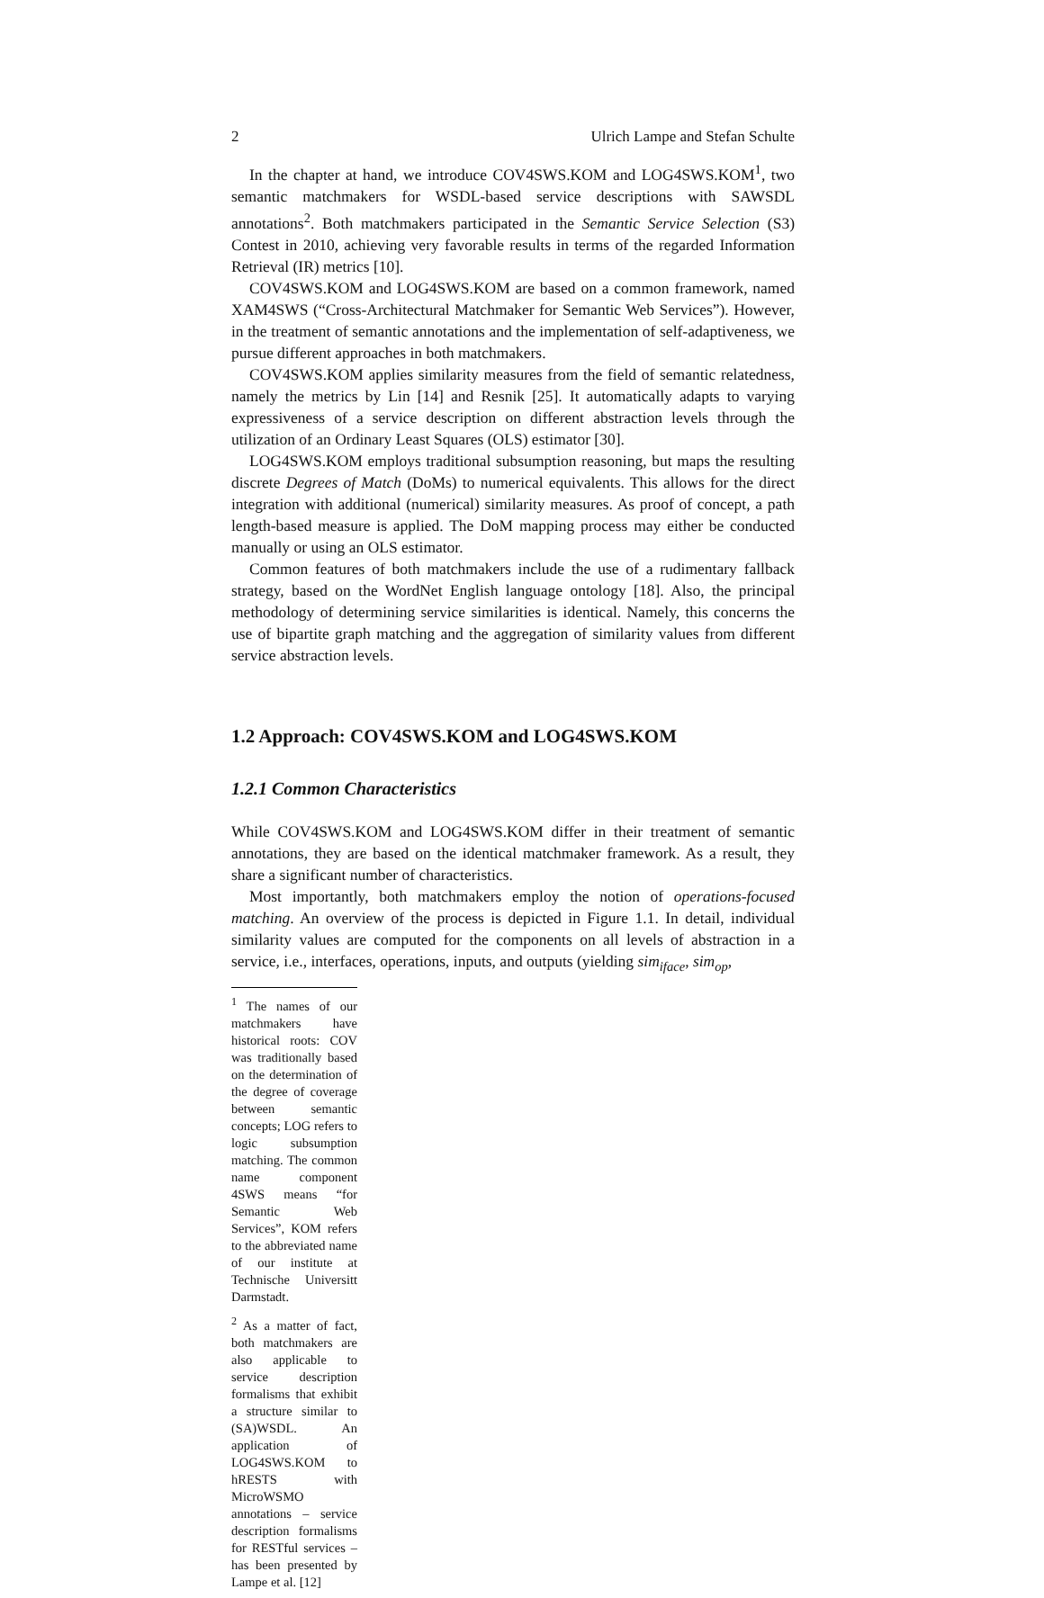2 Ulrich Lampe and Stefan Schulte
In the chapter at hand, we introduce COV4SWS.KOM and LOG4SWS.KOM<sup>1</sup>, two semantic matchmakers for WSDL-based service descriptions with SAWSDL annotations<sup>2</sup>. Both matchmakers participated in the Semantic Service Selection (S3) Contest in 2010, achieving very favorable results in terms of the regarded Information Retrieval (IR) metrics [10].
COV4SWS.KOM and LOG4SWS.KOM are based on a common framework, named XAM4SWS (“Cross-Architectural Matchmaker for Semantic Web Services”). However, in the treatment of semantic annotations and the implementation of self-adaptiveness, we pursue different approaches in both matchmakers.
COV4SWS.KOM applies similarity measures from the field of semantic relatedness, namely the metrics by Lin [14] and Resnik [25]. It automatically adapts to varying expressiveness of a service description on different abstraction levels through the utilization of an Ordinary Least Squares (OLS) estimator [30].
LOG4SWS.KOM employs traditional subsumption reasoning, but maps the resulting discrete Degrees of Match (DoMs) to numerical equivalents. This allows for the direct integration with additional (numerical) similarity measures. As proof of concept, a path length-based measure is applied. The DoM mapping process may either be conducted manually or using an OLS estimator.
Common features of both matchmakers include the use of a rudimentary fallback strategy, based on the WordNet English language ontology [18]. Also, the principal methodology of determining service similarities is identical. Namely, this concerns the use of bipartite graph matching and the aggregation of similarity values from different service abstraction levels.
1.2 Approach: COV4SWS.KOM and LOG4SWS.KOM
1.2.1 Common Characteristics
While COV4SWS.KOM and LOG4SWS.KOM differ in their treatment of semantic annotations, they are based on the identical matchmaker framework. As a result, they share a significant number of characteristics.
Most importantly, both matchmakers employ the notion of operations-focused matching. An overview of the process is depicted in Figure 1.1. In detail, individual similarity values are computed for the components on all levels of abstraction in a service, i.e., interfaces, operations, inputs, and outputs (yielding sim<sub>iface</sub>, sim<sub>op</sub>,
<sup>1</sup> The names of our matchmakers have historical roots: COV was traditionally based on the determination of the degree of coverage between semantic concepts; LOG refers to logic subsumption matching. The common name component 4SWS means “for Semantic Web Services”, KOM refers to the abbreviated name of our institute at Technische Universitt Darmstadt.
<sup>2</sup> As a matter of fact, both matchmakers are also applicable to service description formalisms that exhibit a structure similar to (SA)WSDL. An application of LOG4SWS.KOM to hRESTS with MicroWSMO annotations – service description formalisms for RESTful services – has been presented by Lampe et al. [12]